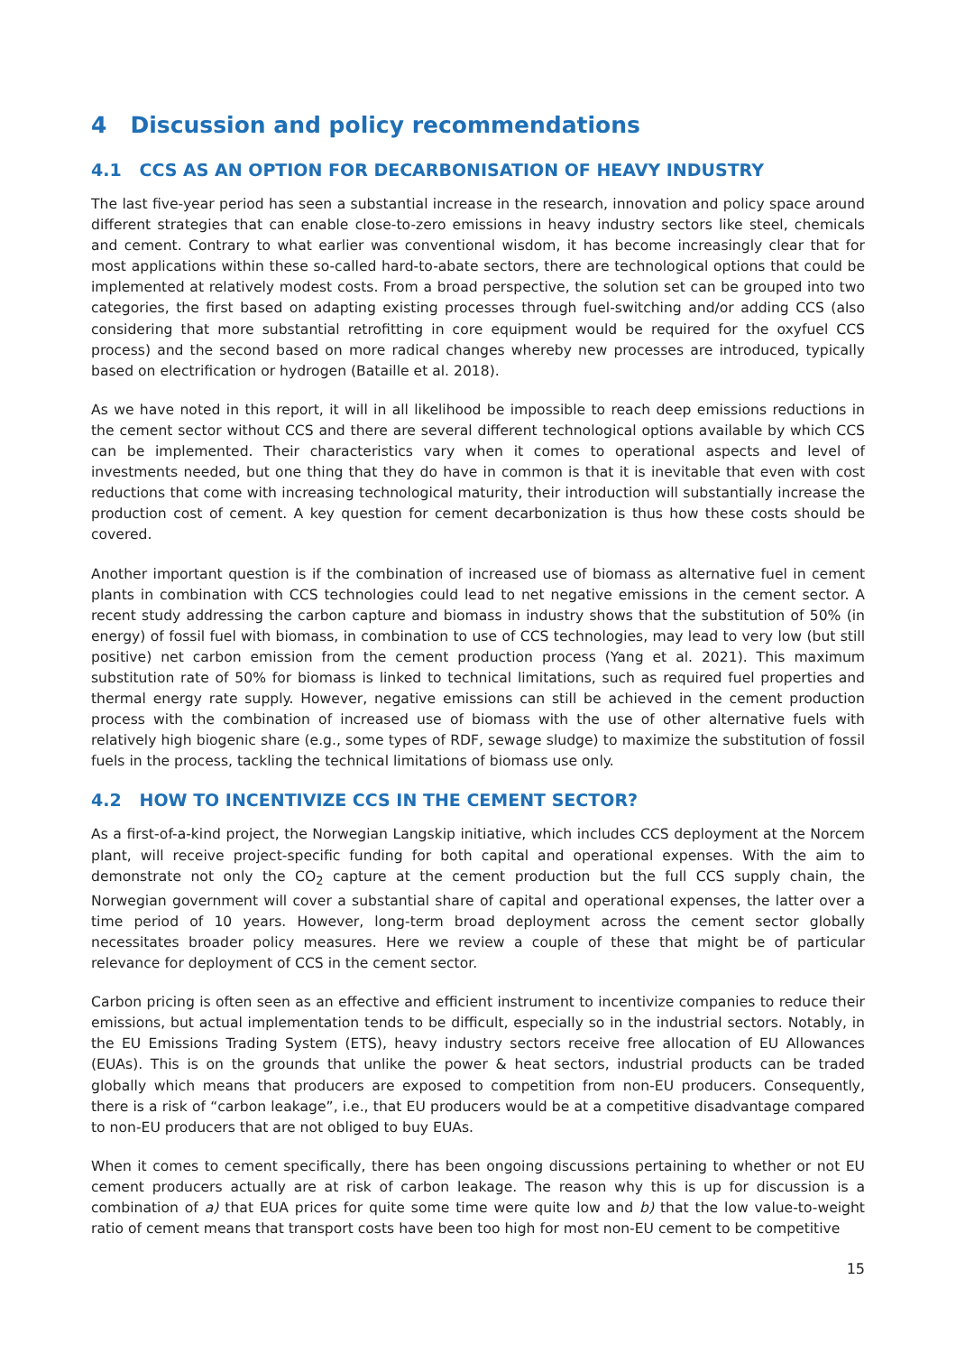4 Discussion and policy recommendations
4.1 CCS AS AN OPTION FOR DECARBONISATION OF HEAVY INDUSTRY
The last five-year period has seen a substantial increase in the research, innovation and policy space around different strategies that can enable close-to-zero emissions in heavy industry sectors like steel, chemicals and cement. Contrary to what earlier was conventional wisdom, it has become increasingly clear that for most applications within these so-called hard-to-abate sectors, there are technological options that could be implemented at relatively modest costs. From a broad perspective, the solution set can be grouped into two categories, the first based on adapting existing processes through fuel-switching and/or adding CCS (also considering that more substantial retrofitting in core equipment would be required for the oxyfuel CCS process) and the second based on more radical changes whereby new processes are introduced, typically based on electrification or hydrogen (Bataille et al. 2018).
As we have noted in this report, it will in all likelihood be impossible to reach deep emissions reductions in the cement sector without CCS and there are several different technological options available by which CCS can be implemented. Their characteristics vary when it comes to operational aspects and level of investments needed, but one thing that they do have in common is that it is inevitable that even with cost reductions that come with increasing technological maturity, their introduction will substantially increase the production cost of cement. A key question for cement decarbonization is thus how these costs should be covered.
Another important question is if the combination of increased use of biomass as alternative fuel in cement plants in combination with CCS technologies could lead to net negative emissions in the cement sector. A recent study addressing the carbon capture and biomass in industry shows that the substitution of 50% (in energy) of fossil fuel with biomass, in combination to use of CCS technologies, may lead to very low (but still positive) net carbon emission from the cement production process (Yang et al. 2021). This maximum substitution rate of 50% for biomass is linked to technical limitations, such as required fuel properties and thermal energy rate supply. However, negative emissions can still be achieved in the cement production process with the combination of increased use of biomass with the use of other alternative fuels with relatively high biogenic share (e.g., some types of RDF, sewage sludge) to maximize the substitution of fossil fuels in the process, tackling the technical limitations of biomass use only.
4.2 HOW TO INCENTIVIZE CCS IN THE CEMENT SECTOR?
As a first-of-a-kind project, the Norwegian Langskip initiative, which includes CCS deployment at the Norcem plant, will receive project-specific funding for both capital and operational expenses. With the aim to demonstrate not only the CO<sub>2</sub> capture at the cement production but the full CCS supply chain, the Norwegian government will cover a substantial share of capital and operational expenses, the latter over a time period of 10 years. However, long-term broad deployment across the cement sector globally necessitates broader policy measures. Here we review a couple of these that might be of particular relevance for deployment of CCS in the cement sector.
Carbon pricing is often seen as an effective and efficient instrument to incentivize companies to reduce their emissions, but actual implementation tends to be difficult, especially so in the industrial sectors. Notably, in the EU Emissions Trading System (ETS), heavy industry sectors receive free allocation of EU Allowances (EUAs). This is on the grounds that unlike the power & heat sectors, industrial products can be traded globally which means that producers are exposed to competition from non-EU producers. Consequently, there is a risk of “carbon leakage”, i.e., that EU producers would be at a competitive disadvantage compared to non-EU producers that are not obliged to buy EUAs.
When it comes to cement specifically, there has been ongoing discussions pertaining to whether or not EU cement producers actually are at risk of carbon leakage. The reason why this is up for discussion is a combination of a) that EUA prices for quite some time were quite low and b) that the low value-to-weight ratio of cement means that transport costs have been too high for most non-EU cement to be competitive
15